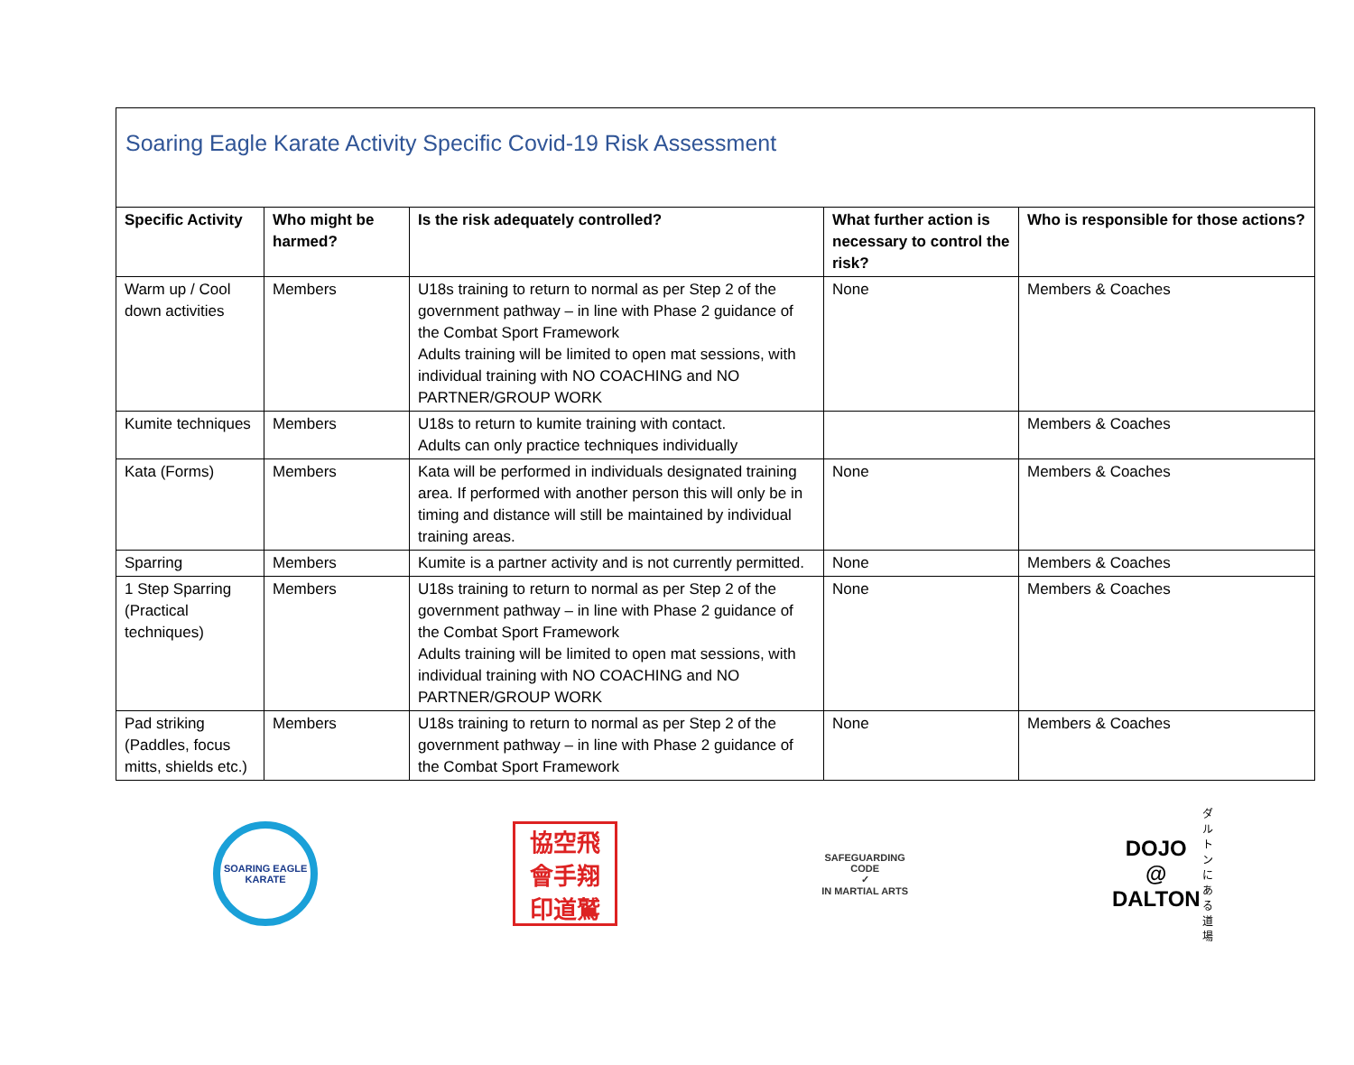Soaring Eagle Karate Activity Specific Covid-19 Risk Assessment
| Specific Activity | Who might be harmed? | Is the risk adequately controlled? | What further action is necessary to control the risk? | Who is responsible for those actions? |
| --- | --- | --- | --- | --- |
| Warm up / Cool down activities | Members | U18s training to return to normal as per Step 2 of the government pathway – in line with Phase 2 guidance of the Combat Sport Framework Adults training will be limited to open mat sessions, with individual training with NO COACHING and NO PARTNER/GROUP WORK | None | Members & Coaches |
| Kumite techniques | Members | U18s to return to kumite training with contact. Adults can only practice techniques individually | | Members & Coaches |
| Kata (Forms) | Members | Kata will be performed in individuals designated training area. If performed with another person this will only be in timing and distance will still be maintained by individual training areas. | None | Members & Coaches |
| Sparring | Members | Kumite is a partner activity and is not currently permitted. | None | Members & Coaches |
| 1 Step Sparring (Practical techniques) | Members | U18s training to return to normal as per Step 2 of the government pathway – in line with Phase 2 guidance of the Combat Sport Framework Adults training will be limited to open mat sessions, with individual training with NO COACHING and NO PARTNER/GROUP WORK | None | Members & Coaches |
| Pad striking (Paddles, focus mitts, shields etc.) | Members | U18s training to return to normal as per Step 2 of the government pathway – in line with Phase 2 guidance of the Combat Sport Framework | None | Members & Coaches |
SOARING EAGLE KARATE
協空飛
會手翔
印道鷲
SAFEGUARDING CODE
✓
IN MARTIAL ARTS
DOJO @
DALTON
ダルトンにある道場